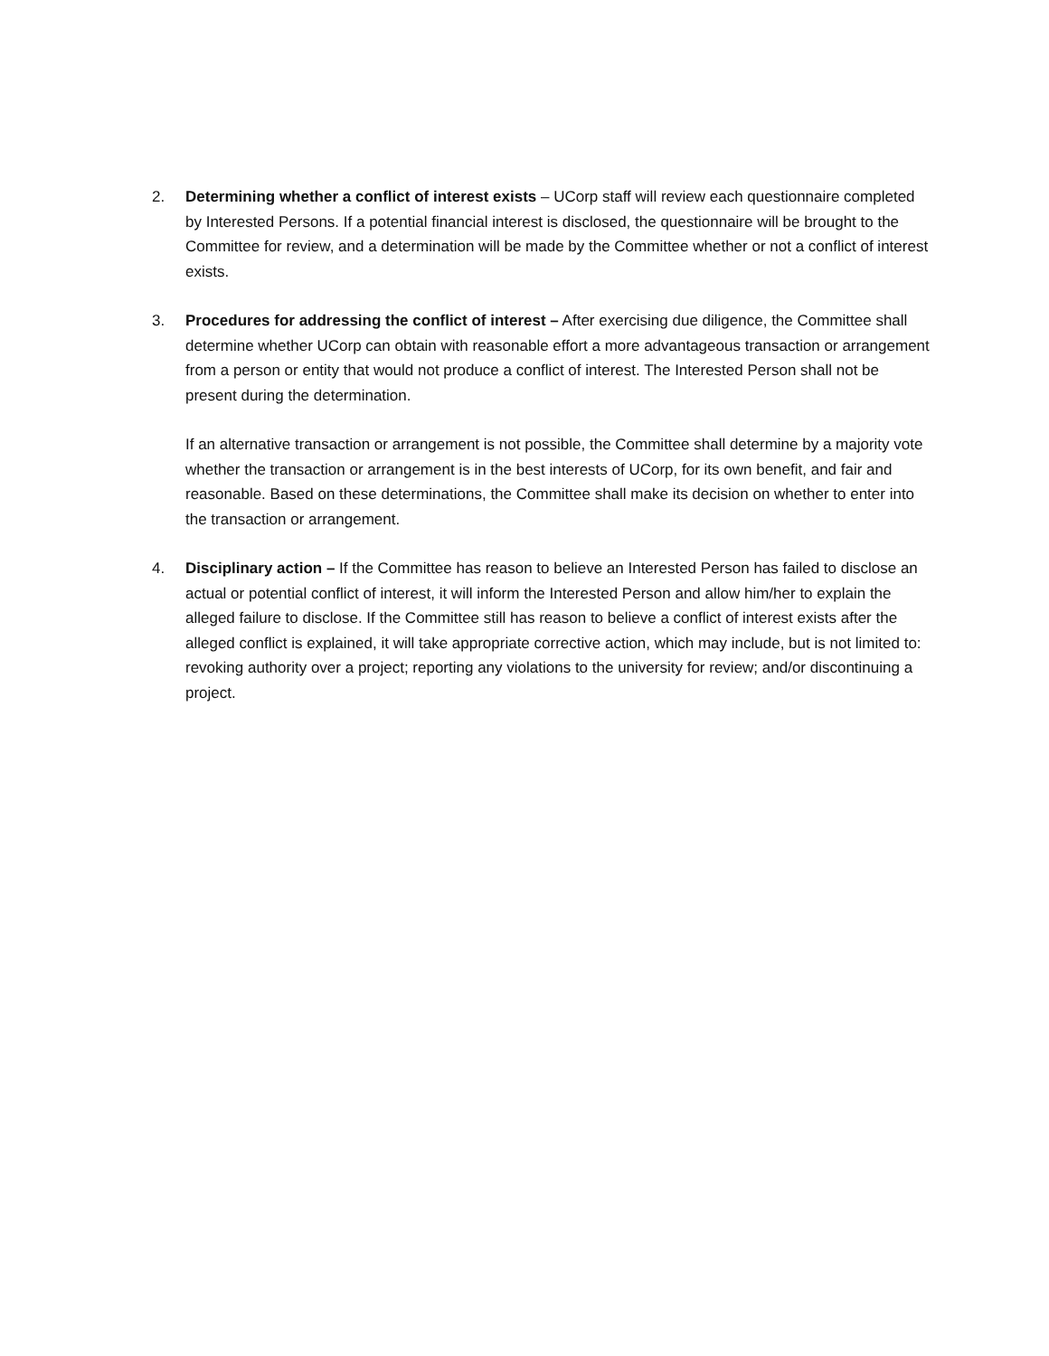2. Determining whether a conflict of interest exists – UCorp staff will review each questionnaire completed by Interested Persons. If a potential financial interest is disclosed, the questionnaire will be brought to the Committee for review, and a determination will be made by the Committee whether or not a conflict of interest exists.
3. Procedures for addressing the conflict of interest – After exercising due diligence, the Committee shall determine whether UCorp can obtain with reasonable effort a more advantageous transaction or arrangement from a person or entity that would not produce a conflict of interest. The Interested Person shall not be present during the determination.
If an alternative transaction or arrangement is not possible, the Committee shall determine by a majority vote whether the transaction or arrangement is in the best interests of UCorp, for its own benefit, and fair and reasonable. Based on these determinations, the Committee shall make its decision on whether to enter into the transaction or arrangement.
4. Disciplinary action – If the Committee has reason to believe an Interested Person has failed to disclose an actual or potential conflict of interest, it will inform the Interested Person and allow him/her to explain the alleged failure to disclose. If the Committee still has reason to believe a conflict of interest exists after the alleged conflict is explained, it will take appropriate corrective action, which may include, but is not limited to: revoking authority over a project; reporting any violations to the university for review; and/or discontinuing a project.